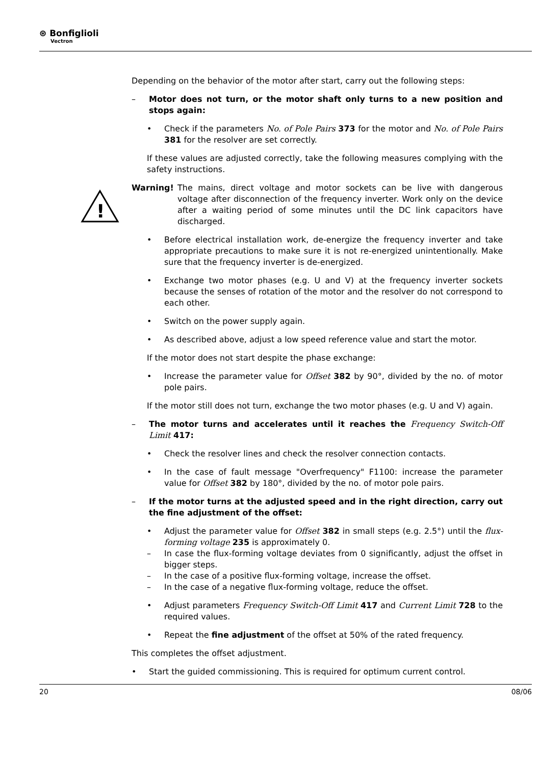⊛ Bonfiglioli
Vectron
!
Depending on the behavior of the motor after start, carry out the following steps:
– Motor does not turn, or the motor shaft only turns to a new position and stops again:
• Check if the parameters No. of Pole Pairs 373 for the motor and No. of Pole Pairs 381 for the resolver are set correctly.
If these values are adjusted correctly, take the following measures complying with the safety instructions.
Warning! The mains, direct voltage and motor sockets can be live with dangerous voltage after disconnection of the frequency inverter. Work only on the device after a waiting period of some minutes until the DC link capacitors have discharged.
• Before electrical installation work, de-energize the frequency inverter and take appropriate precautions to make sure it is not re-energized unintentionally. Make sure that the frequency inverter is de-energized.
• Exchange two motor phases (e.g. U and V) at the frequency inverter sockets because the senses of rotation of the motor and the resolver do not correspond to each other.
• Switch on the power supply again.
• As described above, adjust a low speed reference value and start the motor.
If the motor does not start despite the phase exchange:
• Increase the parameter value for Offset 382 by 90°, divided by the no. of motor pole pairs.
If the motor still does not turn, exchange the two motor phases (e.g. U and V) again.
– The motor turns and accelerates until it reaches the Frequency Switch-Off Limit 417:
• Check the resolver lines and check the resolver connection contacts.
• In the case of fault message "Overfrequency" F1100: increase the parameter value for Offset 382 by 180°, divided by the no. of motor pole pairs.
– If the motor turns at the adjusted speed and in the right direction, carry out the fine adjustment of the offset:
• Adjust the parameter value for Offset 382 in small steps (e.g. 2.5°) until the flux-forming voltage 235 is approximately 0.
– In case the flux-forming voltage deviates from 0 significantly, adjust the offset in bigger steps.
– In the case of a positive flux-forming voltage, increase the offset.
– In the case of a negative flux-forming voltage, reduce the offset.
• Adjust parameters Frequency Switch-Off Limit 417 and Current Limit 728 to the required values.
• Repeat the fine adjustment of the offset at 50% of the rated frequency.
This completes the offset adjustment.
• Start the guided commissioning. This is required for optimum current control.
20 08/06